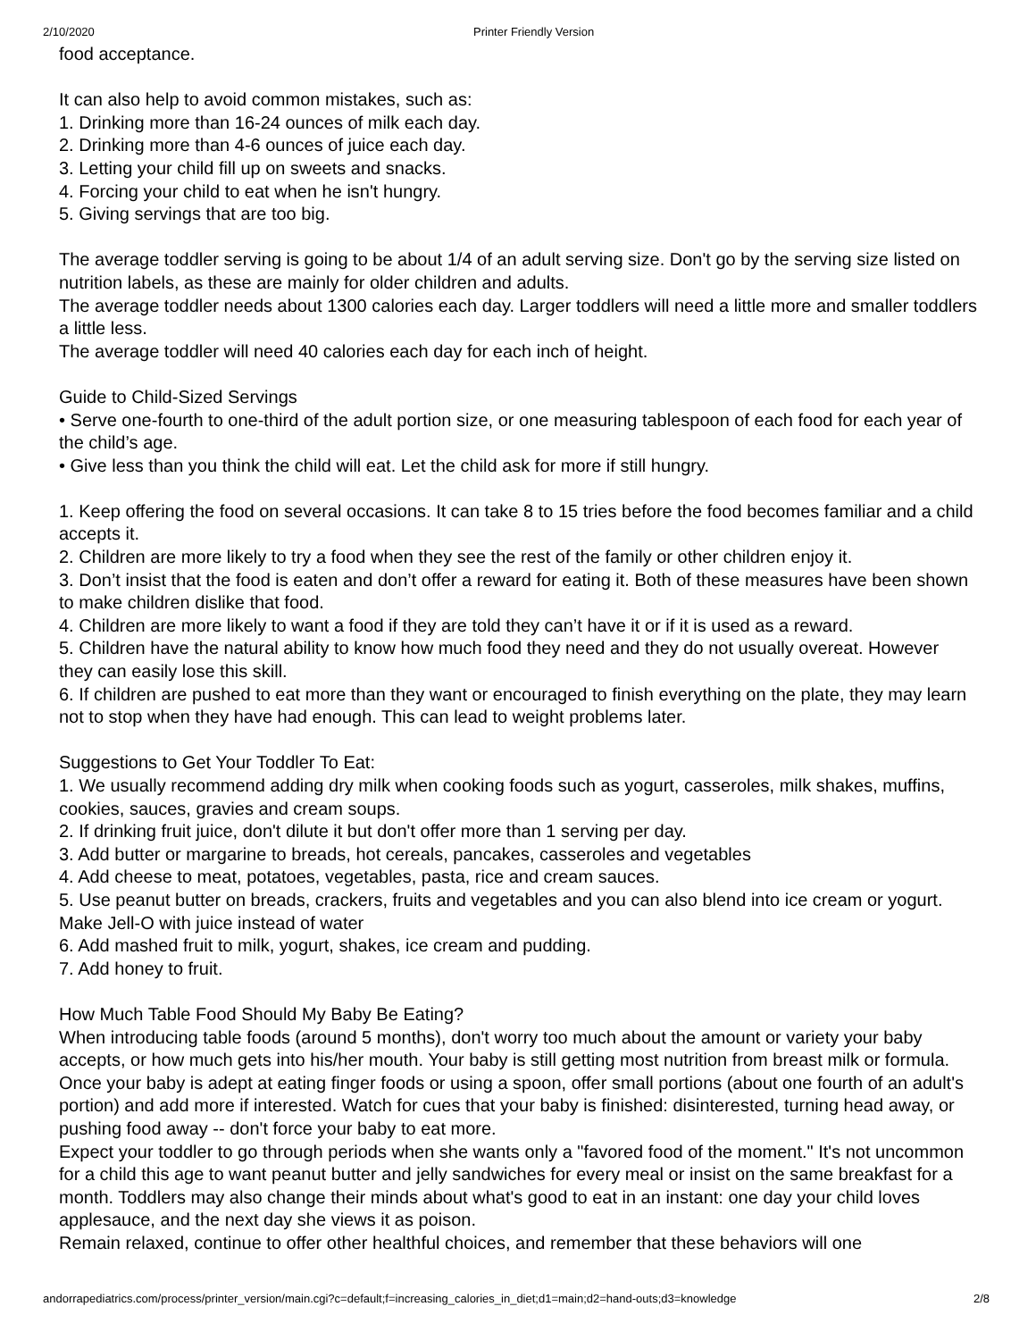2/10/2020 Printer Friendly Version
food acceptance.
It can also help to avoid common mistakes, such as:
1. Drinking more than 16-24 ounces of milk each day.
2. Drinking more than 4-6 ounces of juice each day.
3. Letting your child fill up on sweets and snacks.
4. Forcing your child to eat when he isn't hungry.
5. Giving servings that are too big.
The average toddler serving is going to be about 1/4 of an adult serving size. Don't go by the serving size listed on nutrition labels, as these are mainly for older children and adults.
The average toddler needs about 1300 calories each day. Larger toddlers will need a little more and smaller toddlers a little less.
The average toddler will need 40 calories each day for each inch of height.
Guide to Child-Sized Servings
• Serve one-fourth to one-third of the adult portion size, or one measuring tablespoon of each food for each year of the child’s age.
• Give less than you think the child will eat. Let the child ask for more if still hungry.
1. Keep offering the food on several occasions. It can take 8 to 15 tries before the food becomes familiar and a child accepts it.
2. Children are more likely to try a food when they see the rest of the family or other children enjoy it.
3. Don’t insist that the food is eaten and don’t offer a reward for eating it. Both of these measures have been shown to make children dislike that food.
4. Children are more likely to want a food if they are told they can’t have it or if it is used as a reward.
5. Children have the natural ability to know how much food they need and they do not usually overeat. However they can easily lose this skill.
6. If children are pushed to eat more than they want or encouraged to finish everything on the plate, they may learn not to stop when they have had enough. This can lead to weight problems later.
Suggestions to Get Your Toddler To Eat:
1. We usually recommend adding dry milk when cooking foods such as yogurt, casseroles, milk shakes, muffins, cookies, sauces, gravies and cream soups.
2. If drinking fruit juice, don't dilute it but don't offer more than 1 serving per day.
3. Add butter or margarine to breads, hot cereals, pancakes, casseroles and vegetables
4. Add cheese to meat, potatoes, vegetables, pasta, rice and cream sauces.
5. Use peanut butter on breads, crackers, fruits and vegetables and you can also blend into ice cream or yogurt. Make Jell-O with juice instead of water
6. Add mashed fruit to milk, yogurt, shakes, ice cream and pudding.
7. Add honey to fruit.
How Much Table Food Should My Baby Be Eating?
When introducing table foods (around 5 months), don't worry too much about the amount or variety your baby accepts, or how much gets into his/her mouth. Your baby is still getting most nutrition from breast milk or formula.
Once your baby is adept at eating finger foods or using a spoon, offer small portions (about one fourth of an adult's portion) and add more if interested. Watch for cues that your baby is finished: disinterested, turning head away, or pushing food away -- don't force your baby to eat more.
Expect your toddler to go through periods when she wants only a "favored food of the moment." It's not uncommon for a child this age to want peanut butter and jelly sandwiches for every meal or insist on the same breakfast for a month. Toddlers may also change their minds about what's good to eat in an instant: one day your child loves applesauce, and the next day she views it as poison.
Remain relaxed, continue to offer other healthful choices, and remember that these behaviors will one
andorrapediatrics.com/process/printer_version/main.cgi?c=default;f=increasing_calories_in_diet;d1=main;d2=hand-outs;d3=knowledge 2/8